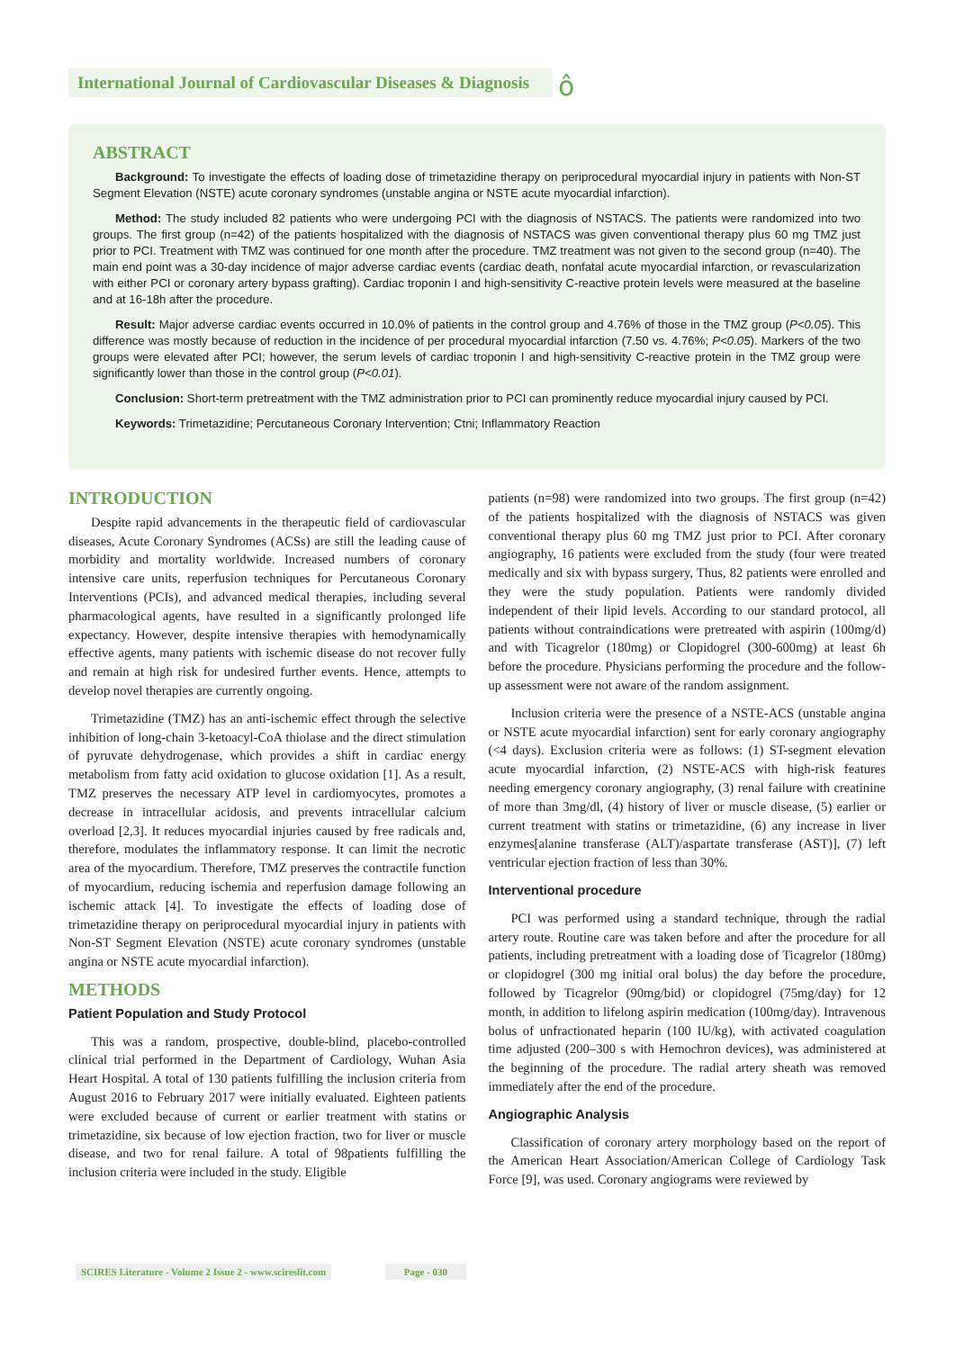International Journal of Cardiovascular Diseases & Diagnosis
ô
ABSTRACT
Background: To investigate the effects of loading dose of trimetazidine therapy on periprocedural myocardial injury in patients with Non-ST Segment Elevation (NSTE) acute coronary syndromes (unstable angina or NSTE acute myocardial infarction).
Method: The study included 82 patients who were undergoing PCI with the diagnosis of NSTACS. The patients were randomized into two groups. The first group (n=42) of the patients hospitalized with the diagnosis of NSTACS was given conventional therapy plus 60 mg TMZ just prior to PCI. Treatment with TMZ was continued for one month after the procedure. TMZ treatment was not given to the second group (n=40). The main end point was a 30-day incidence of major adverse cardiac events (cardiac death, nonfatal acute myocardial infarction, or revascularization with either PCI or coronary artery bypass grafting). Cardiac troponin I and high-sensitivity C-reactive protein levels were measured at the baseline and at 16-18h after the procedure.
Result: Major adverse cardiac events occurred in 10.0% of patients in the control group and 4.76% of those in the TMZ group (P<0.05). This difference was mostly because of reduction in the incidence of per procedural myocardial infarction (7.50 vs. 4.76%; P<0.05). Markers of the two groups were elevated after PCI; however, the serum levels of cardiac troponin I and high-sensitivity C-reactive protein in the TMZ group were significantly lower than those in the control group (P<0.01).
Conclusion: Short-term pretreatment with the TMZ administration prior to PCI can prominently reduce myocardial injury caused by PCI.
Keywords: Trimetazidine; Percutaneous Coronary Intervention; Ctni; Inflammatory Reaction
INTRODUCTION
Despite rapid advancements in the therapeutic field of cardiovascular diseases, Acute Coronary Syndromes (ACSs) are still the leading cause of morbidity and mortality worldwide. Increased numbers of coronary intensive care units, reperfusion techniques for Percutaneous Coronary Interventions (PCIs), and advanced medical therapies, including several pharmacological agents, have resulted in a significantly prolonged life expectancy. However, despite intensive therapies with hemodynamically effective agents, many patients with ischemic disease do not recover fully and remain at high risk for undesired further events. Hence, attempts to develop novel therapies are currently ongoing.
Trimetazidine (TMZ) has an anti-ischemic effect through the selective inhibition of long-chain 3-ketoacyl-CoA thiolase and the direct stimulation of pyruvate dehydrogenase, which provides a shift in cardiac energy metabolism from fatty acid oxidation to glucose oxidation [1]. As a result, TMZ preserves the necessary ATP level in cardiomyocytes, promotes a decrease in intracellular acidosis, and prevents intracellular calcium overload [2,3]. It reduces myocardial injuries caused by free radicals and, therefore, modulates the inflammatory response. It can limit the necrotic area of the myocardium. Therefore, TMZ preserves the contractile function of myocardium, reducing ischemia and reperfusion damage following an ischemic attack [4]. To investigate the effects of loading dose of trimetazidine therapy on periprocedural myocardial injury in patients with Non-ST Segment Elevation (NSTE) acute coronary syndromes (unstable angina or NSTE acute myocardial infarction).
METHODS
Patient Population and Study Protocol
This was a random, prospective, double-blind, placebo-controlled clinical trial performed in the Department of Cardiology, Wuhan Asia Heart Hospital. A total of 130 patients fulfilling the inclusion criteria from August 2016 to February 2017 were initially evaluated. Eighteen patients were excluded because of current or earlier treatment with statins or trimetazidine, six because of low ejection fraction, two for liver or muscle disease, and two for renal failure. A total of 98patients fulfilling the inclusion criteria were included in the study. Eligible
patients (n=98) were randomized into two groups. The first group (n=42) of the patients hospitalized with the diagnosis of NSTACS was given conventional therapy plus 60 mg TMZ just prior to PCI. After coronary angiography, 16 patients were excluded from the study (four were treated medically and six with bypass surgery, Thus, 82 patients were enrolled and they were the study population. Patients were randomly divided independent of their lipid levels. According to our standard protocol, all patients without contraindications were pretreated with aspirin (100mg/d) and with Ticagrelor (180mg) or Clopidogrel (300-600mg) at least 6h before the procedure. Physicians performing the procedure and the follow-up assessment were not aware of the random assignment.
Inclusion criteria were the presence of a NSTE-ACS (unstable angina or NSTE acute myocardial infarction) sent for early coronary angiography (<4 days). Exclusion criteria were as follows: (1) ST-segment elevation acute myocardial infarction, (2) NSTE-ACS with high-risk features needing emergency coronary angiography, (3) renal failure with creatinine of more than 3mg/dl, (4) history of liver or muscle disease, (5) earlier or current treatment with statins or trimetazidine, (6) any increase in liver enzymes[alanine transferase (ALT)/aspartate transferase (AST)], (7) left ventricular ejection fraction of less than 30%.
Interventional procedure
PCI was performed using a standard technique, through the radial artery route. Routine care was taken before and after the procedure for all patients, including pretreatment with a loading dose of Ticagrelor (180mg) or clopidogrel (300 mg initial oral bolus) the day before the procedure, followed by Ticagrelor (90mg/bid) or clopidogrel (75mg/day) for 12 month, in addition to lifelong aspirin medication (100mg/day). Intravenous bolus of unfractionated heparin (100 IU/kg), with activated coagulation time adjusted (200–300 s with Hemochron devices), was administered at the beginning of the procedure. The radial artery sheath was removed immediately after the end of the procedure.
Angiographic Analysis
Classification of coronary artery morphology based on the report of the American Heart Association/American College of Cardiology Task Force [9], was used. Coronary angiograms were reviewed by
SCIRES Literature - Volume 2 Issue 2 - www.scireslit.com
Page - 030